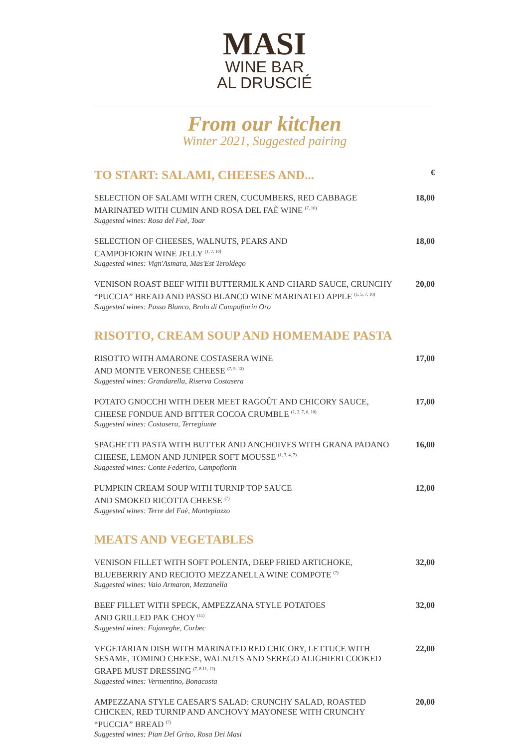MASI
WINE BAR
AL DRUSCIÉ
From our kitchen
Winter 2021, Suggested pairing
TO START: SALAMI, CHEESES AND... €
SELECTION OF SALAMI WITH CREN, CUCUMBERS, RED CABBAGE MARINATED WITH CUMIN AND ROSA DEL FAÈ WINE <sup>(7, 10)</sup>
Suggested wines: Rosa del Faè, Toar
18,00
SELECTION OF CHEESES, WALNUTS, PEARS AND
CAMPOFIORIN WINE JELLY <sup>(1, 7, 10)</sup>
Suggested wines: Vign'Asmara, Mas'Est Teroldego
18,00
VENISON ROAST BEEF WITH BUTTERMILK AND CHARD SAUCE, CRUNCHY “PUCCIA” BREAD AND PASSO BLANCO WINE MARINATED APPLE <sup>(1, 5, 7, 10)</sup>
Suggested wines: Passo Blanco, Brolo di Campofiorin Oro
20,00
RISOTTO, CREAM SOUP AND HOMEMADE PASTA
RISOTTO WITH AMARONE COSTASERA WINE
AND MONTE VERONESE CHEESE <sup>(7, 9, 12)</sup>
Suggested wines: Grandarella, Riserva Costasera
17,00
POTATO GNOCCHI WITH DEER MEET RAGOÛT AND CHICORY SAUCE, CHEESE FONDUE AND BITTER COCOA CRUMBLE <sup>(1, 3, 7, 8, 10)</sup>
Suggested wines: Costasera, Terregiunte
17,00
SPAGHETTI PASTA WITH BUTTER AND ANCHOIVES WITH GRANA PADANO CHEESE, LEMON AND JUNIPER SOFT MOUSSE <sup>(1, 3, 4, 7)</sup>
Suggested wines: Conte Federico, Campofiorin
16,00
PUMPKIN CREAM SOUP WITH TURNIP TOP SAUCE
AND SMOKED RICOTTA CHEESE <sup>(7)</sup>
Suggested wines: Terre del Faè, Montepiazzo
12,00
MEATS AND VEGETABLES
VENISON FILLET WITH SOFT POLENTA, DEEP FRIED ARTICHOKE, BLUEBERRIY AND RECIOTO MEZZANELLA WINE COMPOTE <sup>(7)</sup>
Suggested wines: Vaio Armaron, Mezzanella
32,00
BEEF FILLET WITH SPECK, AMPEZZANA STYLE POTATOES
AND GRILLED PAK CHOY <sup>(11)</sup>
Suggested wines: Fojaneghe, Corbec
32,00
VEGETARIAN DISH WITH MARINATED RED CHICORY, LETTUCE WITH SESAME, TOMINO CHEESE, WALNUTS AND SEREGO ALIGHIERI COOKED GRAPE MUST DRESSING <sup>(7, 8.11, 12)</sup>
Suggested wines: Vermentino, Bonacosta
22,00
AMPEZZANA STYLE CAESAR'S SALAD: CRUNCHY SALAD, ROASTED CHICKEN, RED TURNIP AND ANCHOVY MAYONESE WITH CRUNCHY “PUCCIA” BREAD <sup>(7)</sup>
Suggested wines: Pian Del Griso, Rosa Dei Masi
20,00